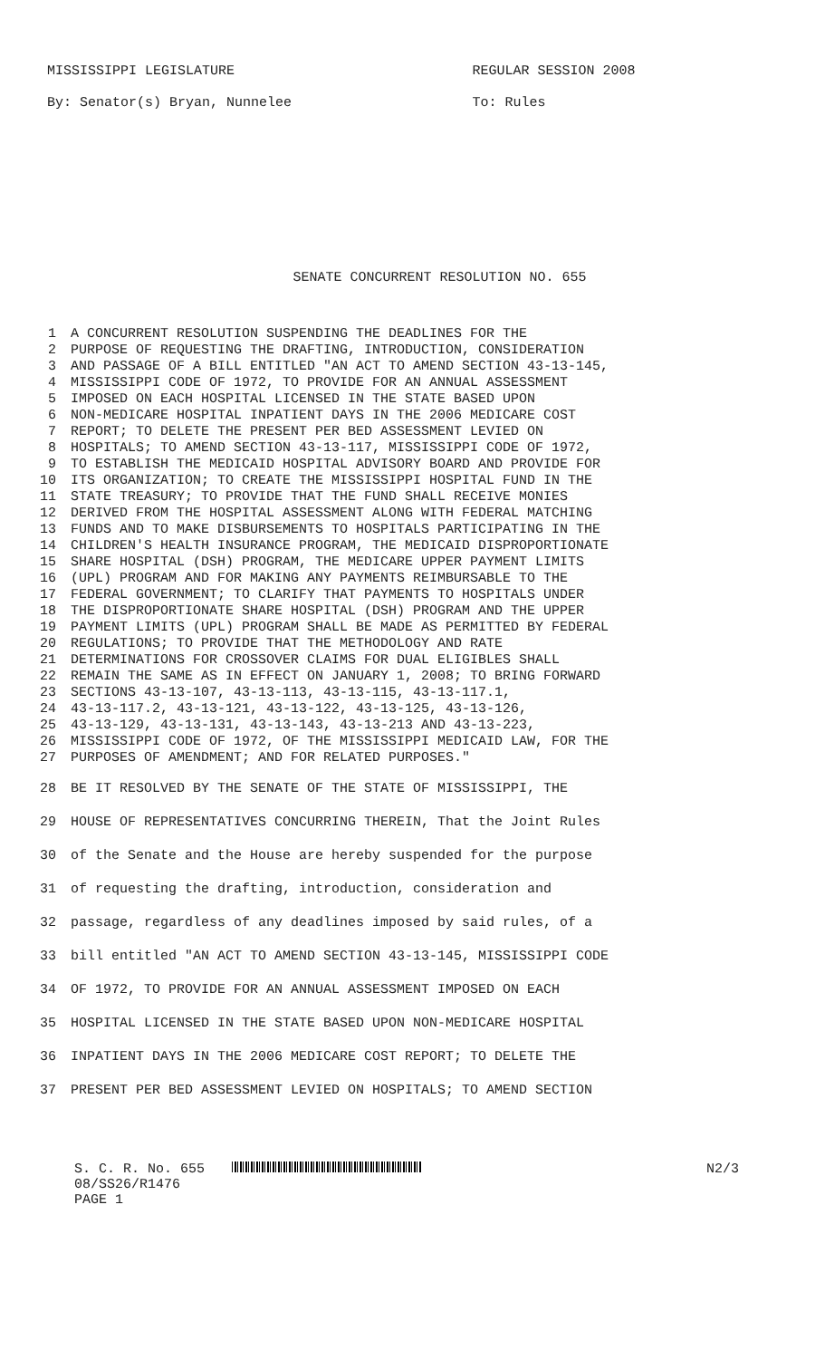MISSISSIPPI LEGISLATURE REGULAR SESSION 2008
By: Senator(s) Bryan, Nunnelee To: Rules
SENATE CONCURRENT RESOLUTION NO. 655
1 A CONCURRENT RESOLUTION SUSPENDING THE DEADLINES FOR THE
2 PURPOSE OF REQUESTING THE DRAFTING, INTRODUCTION, CONSIDERATION
3 AND PASSAGE OF A BILL ENTITLED "AN ACT TO AMEND SECTION 43-13-145,
4 MISSISSIPPI CODE OF 1972, TO PROVIDE FOR AN ANNUAL ASSESSMENT
5 IMPOSED ON EACH HOSPITAL LICENSED IN THE STATE BASED UPON
6 NON-MEDICARE HOSPITAL INPATIENT DAYS IN THE 2006 MEDICARE COST
7 REPORT; TO DELETE THE PRESENT PER BED ASSESSMENT LEVIED ON
8 HOSPITALS; TO AMEND SECTION 43-13-117, MISSISSIPPI CODE OF 1972,
9 TO ESTABLISH THE MEDICAID HOSPITAL ADVISORY BOARD AND PROVIDE FOR
10 ITS ORGANIZATION; TO CREATE THE MISSISSIPPI HOSPITAL FUND IN THE
11 STATE TREASURY; TO PROVIDE THAT THE FUND SHALL RECEIVE MONIES
12 DERIVED FROM THE HOSPITAL ASSESSMENT ALONG WITH FEDERAL MATCHING
13 FUNDS AND TO MAKE DISBURSEMENTS TO HOSPITALS PARTICIPATING IN THE
14 CHILDREN'S HEALTH INSURANCE PROGRAM, THE MEDICAID DISPROPORTIONATE
15 SHARE HOSPITAL (DSH) PROGRAM, THE MEDICARE UPPER PAYMENT LIMITS
16 (UPL) PROGRAM AND FOR MAKING ANY PAYMENTS REIMBURSABLE TO THE
17 FEDERAL GOVERNMENT; TO CLARIFY THAT PAYMENTS TO HOSPITALS UNDER
18 THE DISPROPORTIONATE SHARE HOSPITAL (DSH) PROGRAM AND THE UPPER
19 PAYMENT LIMITS (UPL) PROGRAM SHALL BE MADE AS PERMITTED BY FEDERAL
20 REGULATIONS; TO PROVIDE THAT THE METHODOLOGY AND RATE
21 DETERMINATIONS FOR CROSSOVER CLAIMS FOR DUAL ELIGIBLES SHALL
22 REMAIN THE SAME AS IN EFFECT ON JANUARY 1, 2008; TO BRING FORWARD
23 SECTIONS 43-13-107, 43-13-113, 43-13-115, 43-13-117.1,
24 43-13-117.2, 43-13-121, 43-13-122, 43-13-125, 43-13-126,
25 43-13-129, 43-13-131, 43-13-143, 43-13-213 AND 43-13-223,
26 MISSISSIPPI CODE OF 1972, OF THE MISSISSIPPI MEDICAID LAW, FOR THE
27 PURPOSES OF AMENDMENT; AND FOR RELATED PURPOSES."
28 BE IT RESOLVED BY THE SENATE OF THE STATE OF MISSISSIPPI, THE
29 HOUSE OF REPRESENTATIVES CONCURRING THEREIN, That the Joint Rules
30 of the Senate and the House are hereby suspended for the purpose
31 of requesting the drafting, introduction, consideration and
32 passage, regardless of any deadlines imposed by said rules, of a
33 bill entitled "AN ACT TO AMEND SECTION 43-13-145, MISSISSIPPI CODE
34 OF 1972, TO PROVIDE FOR AN ANNUAL ASSESSMENT IMPOSED ON EACH
35 HOSPITAL LICENSED IN THE STATE BASED UPON NON-MEDICARE HOSPITAL
36 INPATIENT DAYS IN THE 2006 MEDICARE COST REPORT; TO DELETE THE
37 PRESENT PER BED ASSESSMENT LEVIED ON HOSPITALS; TO AMEND SECTION
S. C. R. No. 655 N2/3
08/SS26/R1476
PAGE 1